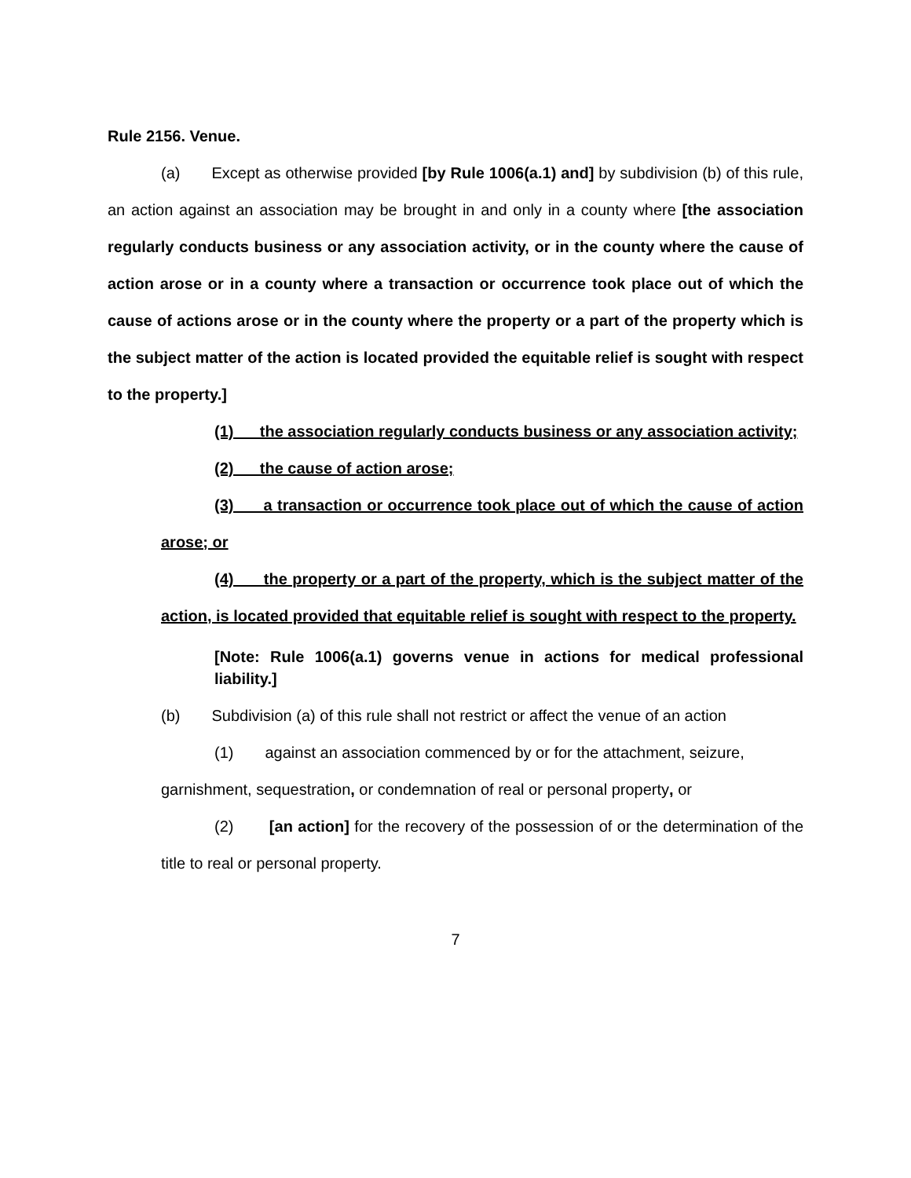Rule 2156. Venue.
(a) Except as otherwise provided [by Rule 1006(a.1) and] by subdivision (b) of this rule, an action against an association may be brought in and only in a county where [the association regularly conducts business or any association activity, or in the county where the cause of action arose or in a county where a transaction or occurrence took place out of which the cause of actions arose or in the county where the property or a part of the property which is the subject matter of the action is located provided the equitable relief is sought with respect to the property.]
(1) the association regularly conducts business or any association activity;
(2) the cause of action arose;
(3) a transaction or occurrence took place out of which the cause of action arose; or
(4) the property or a part of the property, which is the subject matter of the action, is located provided that equitable relief is sought with respect to the property.
[Note: Rule 1006(a.1) governs venue in actions for medical professional liability.]
(b) Subdivision (a) of this rule shall not restrict or affect the venue of an action
(1) against an association commenced by or for the attachment, seizure,
garnishment, sequestration, or condemnation of real or personal property, or
(2) [an action] for the recovery of the possession of or the determination of the title to real or personal property.
7